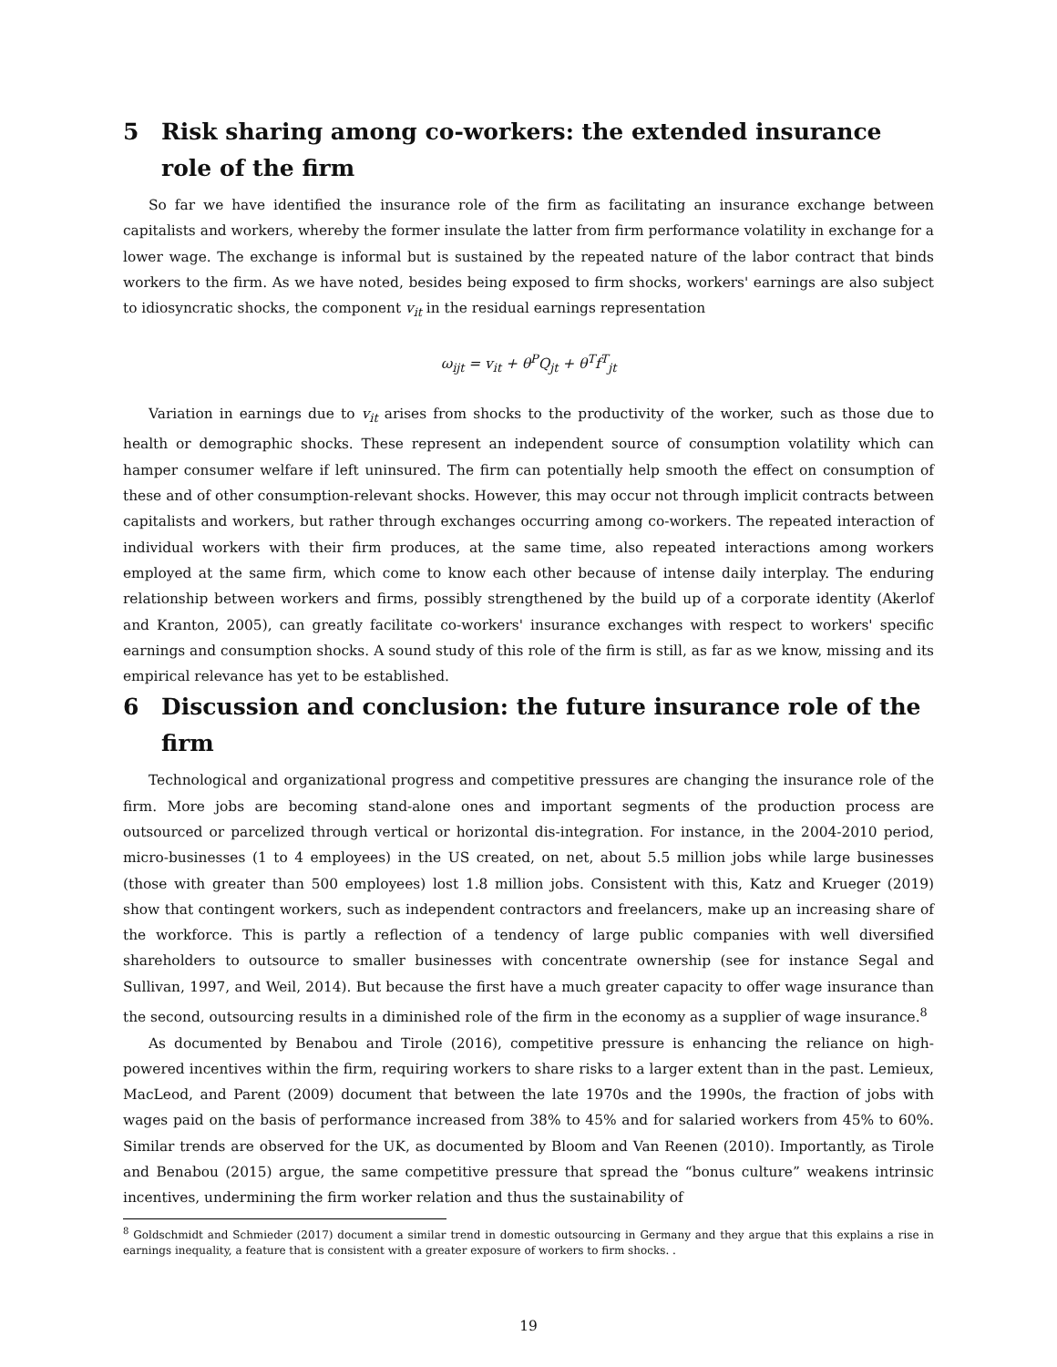5 Risk sharing among co-workers: the extended insurance role of the firm
So far we have identified the insurance role of the firm as facilitating an insurance exchange between capitalists and workers, whereby the former insulate the latter from firm performance volatility in exchange for a lower wage. The exchange is informal but is sustained by the repeated nature of the labor contract that binds workers to the firm. As we have noted, besides being exposed to firm shocks, workers' earnings are also subject to idiosyncratic shocks, the component v<sub>it</sub> in the residual earnings representation
ω<sub>ijt</sub> = v<sub>it</sub> + θ<sup>P</sup>Q<sub>jt</sub> + θ<sup>T</sup>f<sup>T</sup><sub>jt</sub>
Variation in earnings due to v<sub>it</sub> arises from shocks to the productivity of the worker, such as those due to health or demographic shocks. These represent an independent source of consumption volatility which can hamper consumer welfare if left uninsured. The firm can potentially help smooth the effect on consumption of these and of other consumption-relevant shocks. However, this may occur not through implicit contracts between capitalists and workers, but rather through exchanges occurring among co-workers. The repeated interaction of individual workers with their firm produces, at the same time, also repeated interactions among workers employed at the same firm, which come to know each other because of intense daily interplay. The enduring relationship between workers and firms, possibly strengthened by the build up of a corporate identity (Akerlof and Kranton, 2005), can greatly facilitate co-workers' insurance exchanges with respect to workers' specific earnings and consumption shocks. A sound study of this role of the firm is still, as far as we know, missing and its empirical relevance has yet to be established.
6 Discussion and conclusion: the future insurance role of the firm
Technological and organizational progress and competitive pressures are changing the insurance role of the firm. More jobs are becoming stand-alone ones and important segments of the production process are outsourced or parcelized through vertical or horizontal dis-integration. For instance, in the 2004-2010 period, micro-businesses (1 to 4 employees) in the US created, on net, about 5.5 million jobs while large businesses (those with greater than 500 employees) lost 1.8 million jobs. Consistent with this, Katz and Krueger (2019) show that contingent workers, such as independent contractors and freelancers, make up an increasing share of the workforce. This is partly a reflection of a tendency of large public companies with well diversified shareholders to outsource to smaller businesses with concentrate ownership (see for instance Segal and Sullivan, 1997, and Weil, 2014). But because the first have a much greater capacity to offer wage insurance than the second, outsourcing results in a diminished role of the firm in the economy as a supplier of wage insurance.<sup>8</sup>
As documented by Benabou and Tirole (2016), competitive pressure is enhancing the reliance on high-powered incentives within the firm, requiring workers to share risks to a larger extent than in the past. Lemieux, MacLeod, and Parent (2009) document that between the late 1970s and the 1990s, the fraction of jobs with wages paid on the basis of performance increased from 38% to 45% and for salaried workers from 45% to 60%. Similar trends are observed for the UK, as documented by Bloom and Van Reenen (2010). Importantly, as Tirole and Benabou (2015) argue, the same competitive pressure that spread the “bonus culture” weakens intrinsic incentives, undermining the firm worker relation and thus the sustainability of
<sup>8</sup> Goldschmidt and Schmieder (2017) document a similar trend in domestic outsourcing in Germany and they argue that this explains a rise in earnings inequality, a feature that is consistent with a greater exposure of workers to firm shocks. .
19